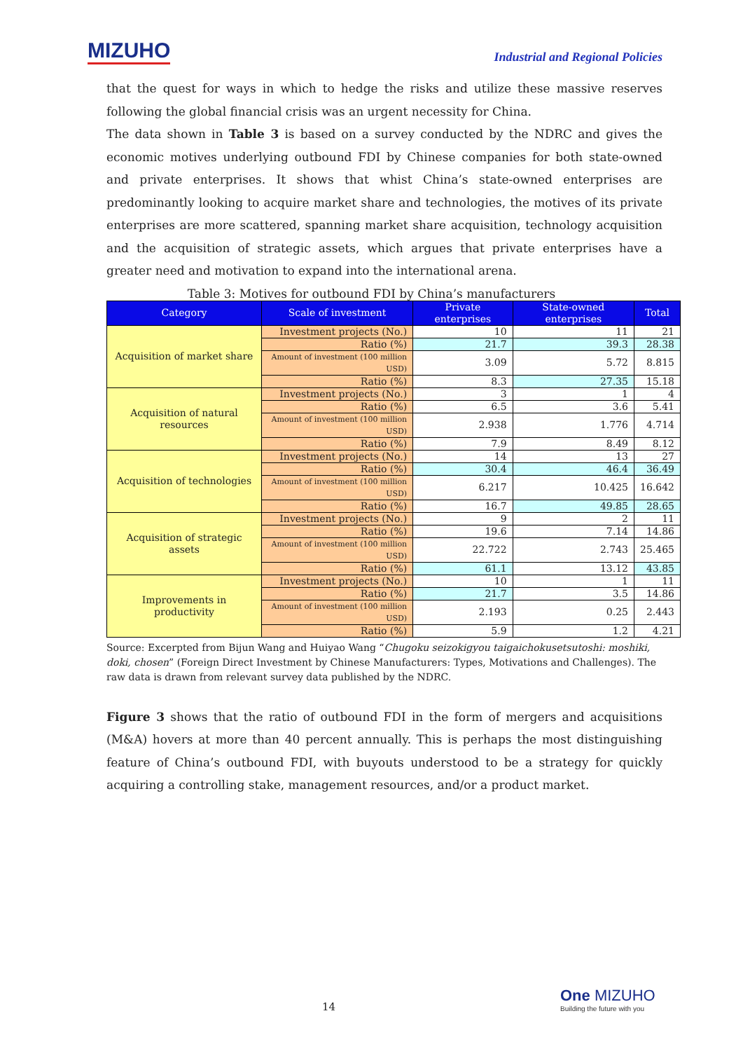MIZUHO
Industrial and Regional Policies
that the quest for ways in which to hedge the risks and utilize these massive reserves following the global financial crisis was an urgent necessity for China.
The data shown in Table 3 is based on a survey conducted by the NDRC and gives the economic motives underlying outbound FDI by Chinese companies for both state-owned and private enterprises. It shows that whist China’s state-owned enterprises are predominantly looking to acquire market share and technologies, the motives of its private enterprises are more scattered, spanning market share acquisition, technology acquisition and the acquisition of strategic assets, which argues that private enterprises have a greater need and motivation to expand into the international arena.
Table 3: Motives for outbound FDI by China’s manufacturers
| Category | Scale of investment | Private enterprises | State-owned enterprises | Total |
| --- | --- | --- | --- | --- |
| Acquisition of market share | Investment projects (No.) | 10 | 11 | 21 |
| | Ratio (%) | 21.7 | 39.3 | 28.38 |
| | Amount of investment (100 million USD) | 3.09 | 5.72 | 8.815 |
| | Ratio (%) | 8.3 | 27.35 | 15.18 |
| Acquisition of natural resources | Investment projects (No.) | 3 | 1 | 4 |
| | Ratio (%) | 6.5 | 3.6 | 5.41 |
| | Amount of investment (100 million USD) | 2.938 | 1.776 | 4.714 |
| | Ratio (%) | 7.9 | 8.49 | 8.12 |
| Acquisition of technologies | Investment projects (No.) | 14 | 13 | 27 |
| | Ratio (%) | 30.4 | 46.4 | 36.49 |
| | Amount of investment (100 million USD) | 6.217 | 10.425 | 16.642 |
| | Ratio (%) | 16.7 | 49.85 | 28.65 |
| Acquisition of strategic assets | Investment projects (No.) | 9 | 2 | 11 |
| | Ratio (%) | 19.6 | 7.14 | 14.86 |
| | Amount of investment (100 million USD) | 22.722 | 2.743 | 25.465 |
| | Ratio (%) | 61.1 | 13.12 | 43.85 |
| Improvements in productivity | Investment projects (No.) | 10 | 1 | 11 |
| | Ratio (%) | 21.7 | 3.5 | 14.86 |
| | Amount of investment (100 million USD) | 2.193 | 0.25 | 2.443 |
| | Ratio (%) | 5.9 | 1.2 | 4.21 |
Source: Excerpted from Bijun Wang and Huiyao Wang “Chugoku seizokigyou taigaichokusetsutoshi: moshiki, doki, chosen” (Foreign Direct Investment by Chinese Manufacturers: Types, Motivations and Challenges). The raw data is drawn from relevant survey data published by the NDRC.
Figure 3 shows that the ratio of outbound FDI in the form of mergers and acquisitions (M&A) hovers at more than 40 percent annually. This is perhaps the most distinguishing feature of China’s outbound FDI, with buyouts understood to be a strategy for quickly acquiring a controlling stake, management resources, and/or a product market.
14
One MIZUHO
Building the future with you